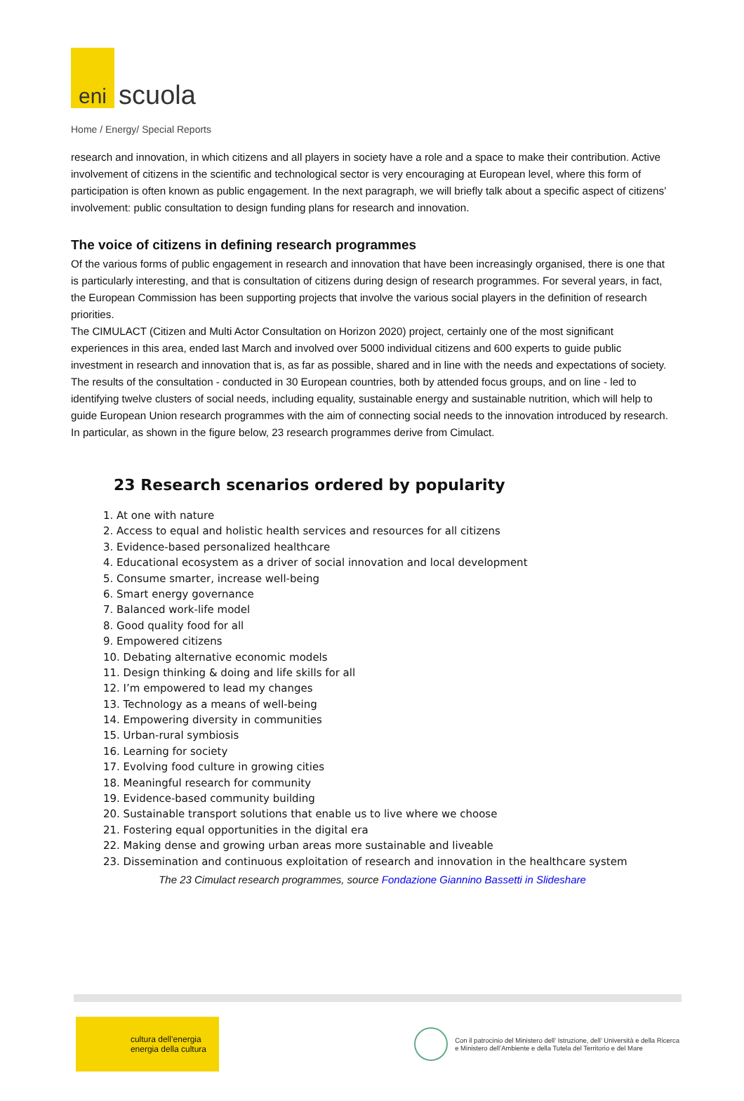eni
scuola
Home / Energy/ Special Reports
research and innovation, in which citizens and all players in society have a role and a space to make their contribution. Active involvement of citizens in the scientific and technological sector is very encouraging at European level, where this form of participation is often known as public engagement. In the next paragraph, we will briefly talk about a specific aspect of citizens’ involvement: public consultation to design funding plans for research and innovation.
The voice of citizens in defining research programmes
Of the various forms of public engagement in research and innovation that have been increasingly organised, there is one that is particularly interesting, and that is consultation of citizens during design of research programmes. For several years, in fact, the European Commission has been supporting projects that involve the various social players in the definition of research priorities.
The CIMULACT (Citizen and Multi Actor Consultation on Horizon 2020) project, certainly one of the most significant experiences in this area, ended last March and involved over 5000 individual citizens and 600 experts to guide public investment in research and innovation that is, as far as possible, shared and in line with the needs and expectations of society. The results of the consultation - conducted in 30 European countries, both by attended focus groups, and on line - led to identifying twelve clusters of social needs, including equality, sustainable energy and sustainable nutrition, which will help to guide European Union research programmes with the aim of connecting social needs to the innovation introduced by research. In particular, as shown in the figure below, 23 research programmes derive from Cimulact.
23 Research scenarios ordered by popularity
1. At one with nature
2. Access to equal and holistic health services and resources for all citizens
3. Evidence-based personalized healthcare
4. Educational ecosystem as a driver of social innovation and local development
5. Consume smarter, increase well-being
6. Smart energy governance
7. Balanced work-life model
8. Good quality food for all
9. Empowered citizens
10. Debating alternative economic models
11. Design thinking & doing and life skills for all
12. I’m empowered to lead my changes
13. Technology as a means of well-being
14. Empowering diversity in communities
15. Urban-rural symbiosis
16. Learning for society
17. Evolving food culture in growing cities
18. Meaningful research for community
19. Evidence-based community building
20. Sustainable transport solutions that enable us to live where we choose
21. Fostering equal opportunities in the digital era
22. Making dense and growing urban areas more sustainable and liveable
23. Dissemination and continuous exploitation of research and innovation in the healthcare system
The 23 Cimulact research programmes, source Fondazione Giannino Bassetti in Slideshare
cultura dell’energia
energia della cultura
Con il patrocinio del Ministero dell’ Istruzione, dell’ Università e della Ricerca
e Ministero dell’Ambiente e della Tutela del Territorio e del Mare